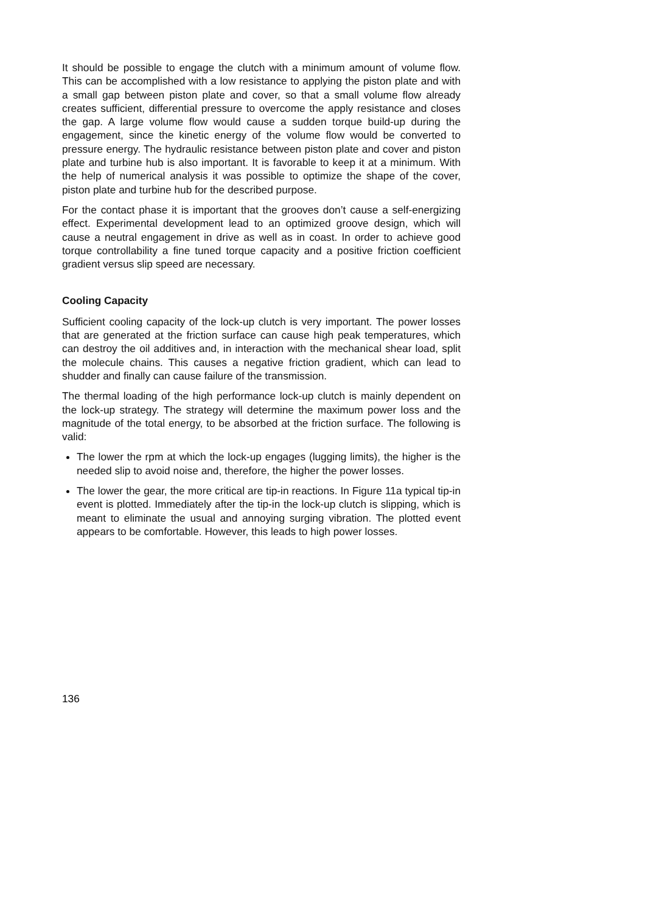It should be possible to engage the clutch with a minimum amount of volume flow. This can be accomplished with a low resistance to applying the piston plate and with a small gap between piston plate and cover, so that a small volume flow already creates sufficient, differential pressure to overcome the apply resistance and closes the gap. A large volume flow would cause a sudden torque build-up during the engagement, since the kinetic energy of the volume flow would be converted to pressure energy. The hydraulic resistance between piston plate and cover and piston plate and turbine hub is also important. It is favorable to keep it at a minimum. With the help of numerical analysis it was possible to optimize the shape of the cover, piston plate and turbine hub for the described purpose.
For the contact phase it is important that the grooves don’t cause a self-energizing effect. Experimental development lead to an optimized groove design, which will cause a neutral engagement in drive as well as in coast. In order to achieve good torque controllability a fine tuned torque capacity and a positive friction coefficient gradient versus slip speed are necessary.
Cooling Capacity
Sufficient cooling capacity of the lock-up clutch is very important. The power losses that are generated at the friction surface can cause high peak temperatures, which can destroy the oil additives and, in interaction with the mechanical shear load, split the molecule chains. This causes a negative friction gradient, which can lead to shudder and finally can cause failure of the transmission.
The thermal loading of the high performance lock-up clutch is mainly dependent on the lock-up strategy. The strategy will determine the maximum power loss and the magnitude of the total energy, to be absorbed at the friction surface. The following is valid:
The lower the rpm at which the lock-up engages (lugging limits), the higher is the needed slip to avoid noise and, therefore, the higher the power losses.
The lower the gear, the more critical are tip-in reactions. In Figure 11a typical tip-in event is plotted. Immediately after the tip-in the lock-up clutch is slipping, which is meant to eliminate the usual and annoying surging vibration. The plotted event appears to be comfortable. However, this leads to high power losses.
136